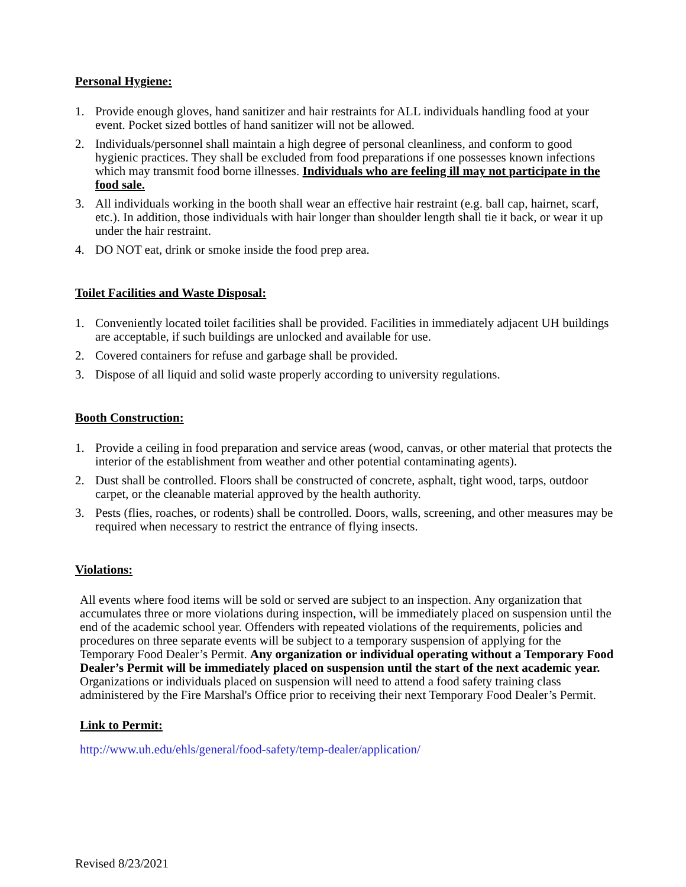Personal Hygiene:
1. Provide enough gloves, hand sanitizer and hair restraints for ALL individuals handling food at your event. Pocket sized bottles of hand sanitizer will not be allowed.
2. Individuals/personnel shall maintain a high degree of personal cleanliness, and conform to good hygienic practices. They shall be excluded from food preparations if one possesses known infections which may transmit food borne illnesses. Individuals who are feeling ill may not participate in the food sale.
3. All individuals working in the booth shall wear an effective hair restraint (e.g. ball cap, hairnet, scarf, etc.). In addition, those individuals with hair longer than shoulder length shall tie it back, or wear it up under the hair restraint.
4. DO NOT eat, drink or smoke inside the food prep area.
Toilet Facilities and Waste Disposal:
1. Conveniently located toilet facilities shall be provided. Facilities in immediately adjacent UH buildings are acceptable, if such buildings are unlocked and available for use.
2. Covered containers for refuse and garbage shall be provided.
3. Dispose of all liquid and solid waste properly according to university regulations.
Booth Construction:
1. Provide a ceiling in food preparation and service areas (wood, canvas, or other material that protects the interior of the establishment from weather and other potential contaminating agents).
2. Dust shall be controlled. Floors shall be constructed of concrete, asphalt, tight wood, tarps, outdoor carpet, or the cleanable material approved by the health authority.
3. Pests (flies, roaches, or rodents) shall be controlled. Doors, walls, screening, and other measures may be required when necessary to restrict the entrance of flying insects.
Violations:
All events where food items will be sold or served are subject to an inspection. Any organization that accumulates three or more violations during inspection, will be immediately placed on suspension until the end of the academic school year. Offenders with repeated violations of the requirements, policies and procedures on three separate events will be subject to a temporary suspension of applying for the Temporary Food Dealer’s Permit. Any organization or individual operating without a Temporary Food Dealer’s Permit will be immediately placed on suspension until the start of the next academic year. Organizations or individuals placed on suspension will need to attend a food safety training class administered by the Fire Marshal's Office prior to receiving their next Temporary Food Dealer’s Permit.
Link to Permit:
http://www.uh.edu/ehls/general/food-safety/temp-dealer/application/
Revised 8/23/2021